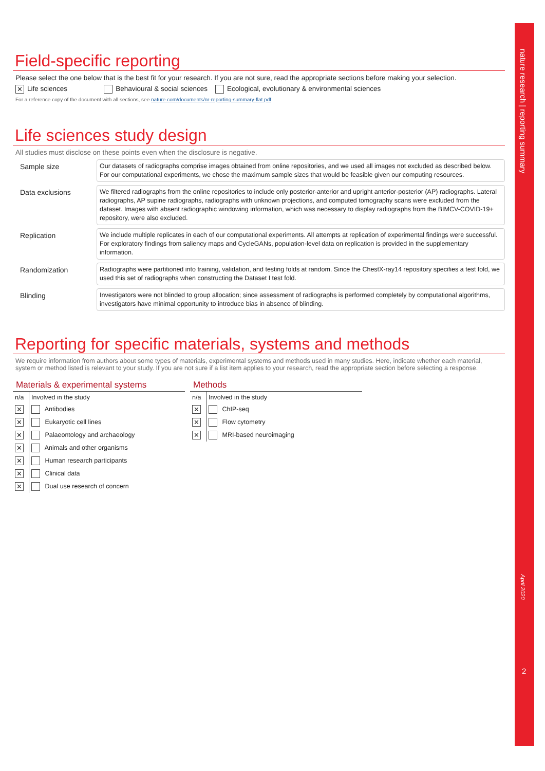Field-specific reporting
Please select the one below that is the best fit for your research. If you are not sure, read the appropriate sections before making your selection.
✕ Life sciences Behavioural & social sciences Ecological, evolutionary & environmental sciences
For a reference copy of the document with all sections, see nature.com/documents/nr-reporting-summary-flat.pdf
Life sciences study design
All studies must disclose on these points even when the disclosure is negative.
Sample size
Our datasets of radiographs comprise images obtained from online repositories, and we used all images not excluded as described below. For our computational experiments, we chose the maximum sample sizes that would be feasible given our computing resources.
Data exclusions
We filtered radiographs from the online repositories to include only posterior-anterior and upright anterior-posterior (AP) radiographs. Lateral radiographs, AP supine radiographs, radiographs with unknown projections, and computed tomography scans were excluded from the dataset. Images with absent radiographic windowing information, which was necessary to display radiographs from the BIMCV-COVID-19+ repository, were also excluded.
Replication
We include multiple replicates in each of our computational experiments. All attempts at replication of experimental findings were successful. For exploratory findings from saliency maps and CycleGANs, population-level data on replication is provided in the supplementary information.
Randomization
Radiographs were partitioned into training, validation, and testing folds at random. Since the ChestX-ray14 repository specifies a test fold, we used this set of radiographs when constructing the Dataset I test fold.
Blinding
Investigators were not blinded to group allocation; since assessment of radiographs is performed completely by computational algorithms, investigators have minimal opportunity to introduce bias in absence of blinding.
Reporting for specific materials, systems and methods
We require information from authors about some types of materials, experimental systems and methods used in many studies. Here, indicate whether each material, system or method listed is relevant to your study. If you are not sure if a list item applies to your research, read the appropriate section before selecting a response.
Materials & experimental systems
| n/a | Involved in the study |
| --- | --- |
| ✕ | Antibodies |
| ✕ | Eukaryotic cell lines |
| ✕ | Palaeontology and archaeology |
| ✕ | Animals and other organisms |
| ✕ | Human research participants |
| ✕ | Clinical data |
| ✕ | Dual use research of concern |
Methods
| n/a | Involved in the study |
| --- | --- |
| ✕ | ChIP-seq |
| ✕ | Flow cytometry |
| ✕ | MRI-based neuroimaging |
nature research | reporting summary
April 2020
2